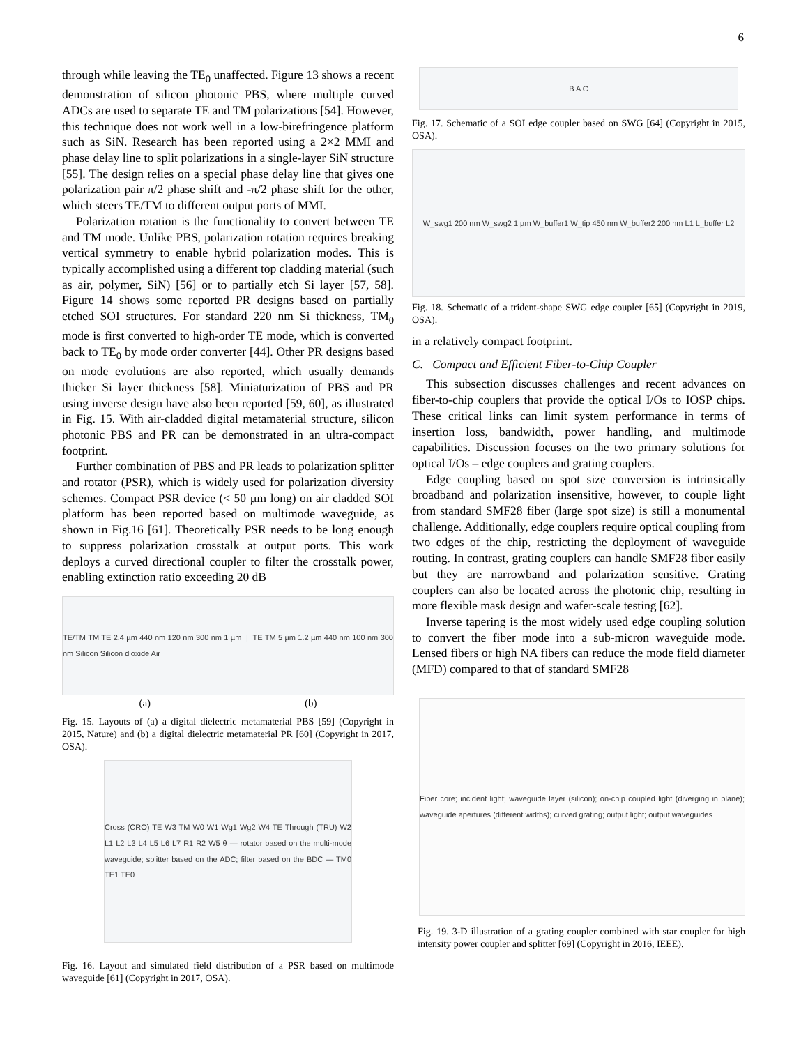6
through while leaving the TE<sub>0</sub> unaffected. Figure 13 shows a recent demonstration of silicon photonic PBS, where multiple curved ADCs are used to separate TE and TM polarizations [54]. However, this technique does not work well in a low-birefringence platform such as SiN. Research has been reported using a 2×2 MMI and phase delay line to split polarizations in a single-layer SiN structure [55]. The design relies on a special phase delay line that gives one polarization pair π/2 phase shift and -π/2 phase shift for the other, which steers TE/TM to different output ports of MMI.
Polarization rotation is the functionality to convert between TE and TM mode. Unlike PBS, polarization rotation requires breaking vertical symmetry to enable hybrid polarization modes. This is typically accomplished using a different top cladding material (such as air, polymer, SiN) [56] or to partially etch Si layer [57, 58]. Figure 14 shows some reported PR designs based on partially etched SOI structures. For standard 220 nm Si thickness, TM<sub>0</sub> mode is first converted to high-order TE mode, which is converted back to TE<sub>0</sub> by mode order converter [44]. Other PR designs based on mode evolutions are also reported, which usually demands thicker Si layer thickness [58]. Miniaturization of PBS and PR using inverse design have also been reported [59, 60], as illustrated in Fig. 15. With air-cladded digital metamaterial structure, silicon photonic PBS and PR can be demonstrated in an ultra-compact footprint.
Further combination of PBS and PR leads to polarization splitter and rotator (PSR), which is widely used for polarization diversity schemes. Compact PSR device (< 50 µm long) on air cladded SOI platform has been reported based on multimode waveguide, as shown in Fig.16 [61]. Theoretically PSR needs to be long enough to suppress polarization crosstalk at output ports. This work deploys a curved directional coupler to filter the crosstalk power, enabling extinction ratio exceeding 20 dB
TE/TM TM TE 2.4 µm 440 nm 120 nm 300 nm 1 µm | TE TM 5 µm 1.2 µm 440 nm 100 nm 300 nm Silicon Silicon dioxide Air
(a) (b)
Fig. 15. Layouts of (a) a digital dielectric metamaterial PBS [59] (Copyright in 2015, Nature) and (b) a digital dielectric metamaterial PR [60] (Copyright in 2017, OSA).
Cross (CRO) TE W3 TM W0 W1 Wg1 Wg2 W4 TE Through (TRU) W2 L1 L2 L3 L4 L5 L6 L7 R1 R2 W5 θ — rotator based on the multi-mode waveguide; splitter based on the ADC; filter based on the BDC — TM0 TE1 TE0
Fig. 16. Layout and simulated field distribution of a PSR based on multimode waveguide [61] (Copyright in 2017, OSA).
B A C
Fig. 17. Schematic of a SOI edge coupler based on SWG [64] (Copyright in 2015, OSA).
W_swg1 200 nm W_swg2 1 µm W_buffer1 W_tip 450 nm W_buffer2 200 nm L1 L_buffer L2
Fig. 18. Schematic of a trident-shape SWG edge coupler [65] (Copyright in 2019, OSA).
in a relatively compact footprint.
C. Compact and Efficient Fiber-to-Chip Coupler
This subsection discusses challenges and recent advances on fiber-to-chip couplers that provide the optical I/Os to IOSP chips. These critical links can limit system performance in terms of insertion loss, bandwidth, power handling, and multimode capabilities. Discussion focuses on the two primary solutions for optical I/Os – edge couplers and grating couplers.
Edge coupling based on spot size conversion is intrinsically broadband and polarization insensitive, however, to couple light from standard SMF28 fiber (large spot size) is still a monumental challenge. Additionally, edge couplers require optical coupling from two edges of the chip, restricting the deployment of waveguide routing. In contrast, grating couplers can handle SMF28 fiber easily but they are narrowband and polarization sensitive. Grating couplers can also be located across the photonic chip, resulting in more flexible mask design and wafer-scale testing [62].
Inverse tapering is the most widely used edge coupling solution to convert the fiber mode into a sub-micron waveguide mode. Lensed fibers or high NA fibers can reduce the mode field diameter (MFD) compared to that of standard SMF28
Fiber core; incident light; waveguide layer (silicon); on-chip coupled light (diverging in plane); waveguide apertures (different widths); curved grating; output light; output waveguides
Fig. 19. 3-D illustration of a grating coupler combined with star coupler for high intensity power coupler and splitter [69] (Copyright in 2016, IEEE).